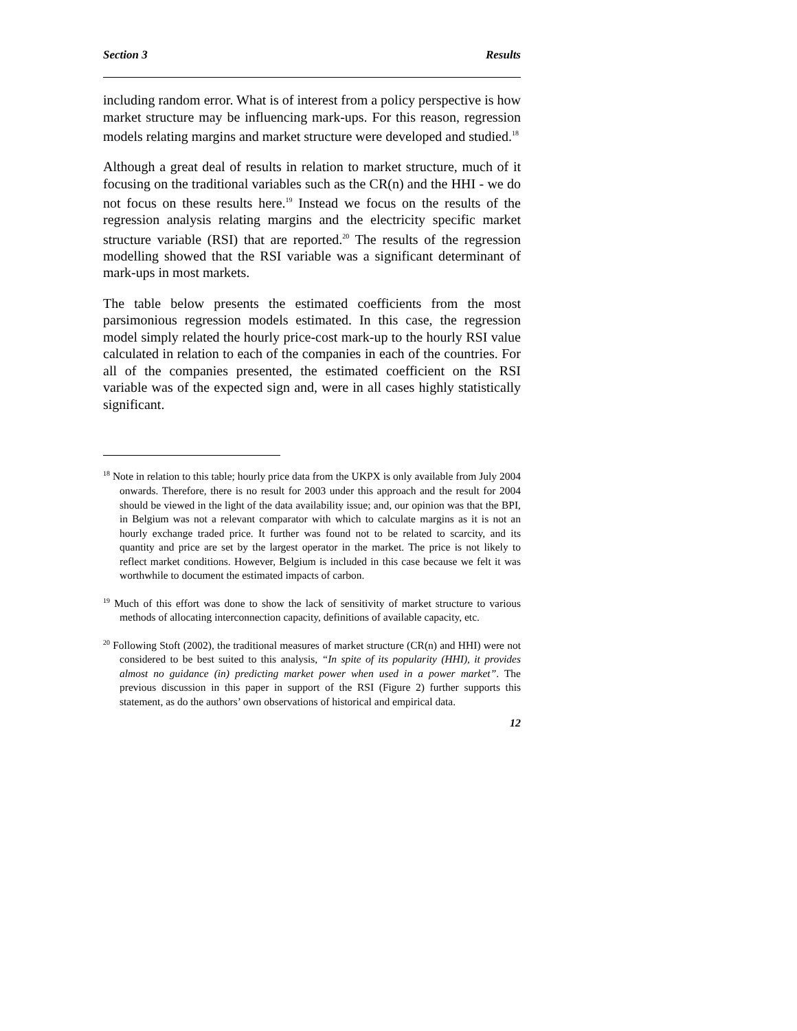Section 3 Results
including random error. What is of interest from a policy perspective is how market structure may be influencing mark-ups. For this reason, regression models relating margins and market structure were developed and studied.<sup>18</sup>
Although a great deal of results in relation to market structure, much of it focusing on the traditional variables such as the CR(n) and the HHI - we do not focus on these results here.<sup>19</sup> Instead we focus on the results of the regression analysis relating margins and the electricity specific market structure variable (RSI) that are reported.<sup>20</sup> The results of the regression modelling showed that the RSI variable was a significant determinant of mark-ups in most markets.
The table below presents the estimated coefficients from the most parsimonious regression models estimated. In this case, the regression model simply related the hourly price-cost mark-up to the hourly RSI value calculated in relation to each of the companies in each of the countries. For all of the companies presented, the estimated coefficient on the RSI variable was of the expected sign and, were in all cases highly statistically significant.
<sup>18</sup> Note in relation to this table; hourly price data from the UKPX is only available from July 2004 onwards. Therefore, there is no result for 2003 under this approach and the result for 2004 should be viewed in the light of the data availability issue; and, our opinion was that the BPI, in Belgium was not a relevant comparator with which to calculate margins as it is not an hourly exchange traded price. It further was found not to be related to scarcity, and its quantity and price are set by the largest operator in the market. The price is not likely to reflect market conditions. However, Belgium is included in this case because we felt it was worthwhile to document the estimated impacts of carbon.
<sup>19</sup> Much of this effort was done to show the lack of sensitivity of market structure to various methods of allocating interconnection capacity, definitions of available capacity, etc.
<sup>20</sup> Following Stoft (2002), the traditional measures of market structure (CR(n) and HHI) were not considered to be best suited to this analysis, “In spite of its popularity (HHI), it provides almost no guidance (in) predicting market power when used in a power market”. The previous discussion in this paper in support of the RSI (Figure 2) further supports this statement, as do the authors’ own observations of historical and empirical data.
12